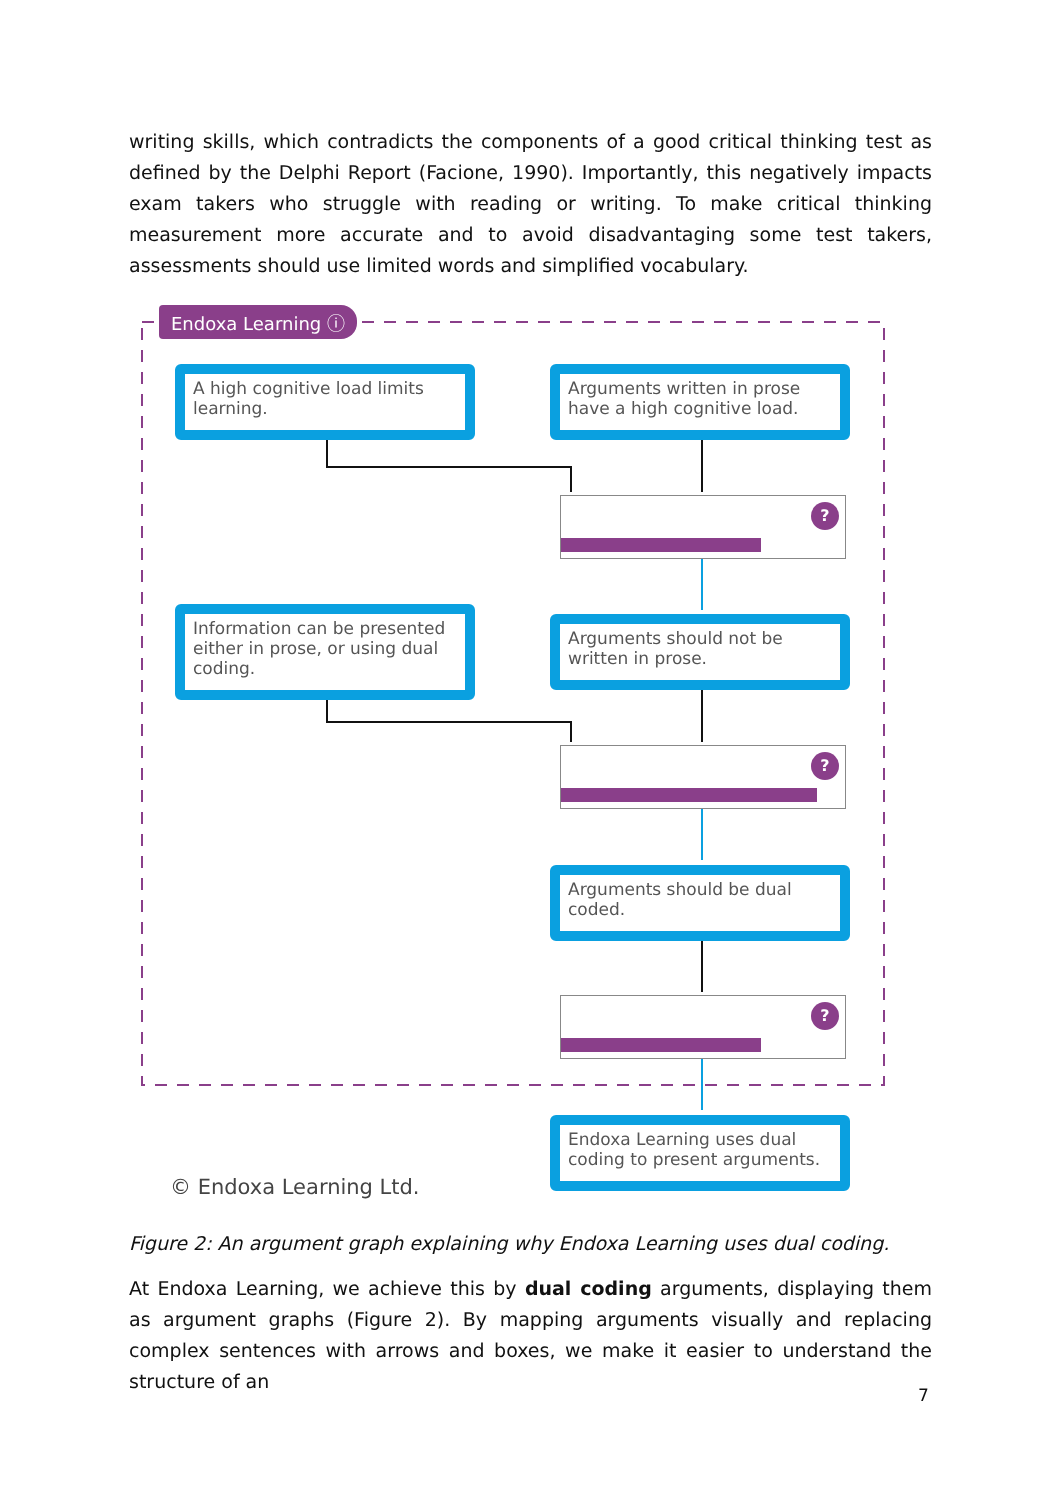writing skills, which contradicts the components of a good critical thinking test as defined by the Delphi Report (Facione, 1990). Importantly, this negatively impacts exam takers who struggle with reading or writing. To make critical thinking measurement more accurate and to avoid disadvantaging some test takers, assessments should use limited words and simplified vocabulary.
Endoxa Learning ⓘ
A high cognitive load limits learning.
Arguments written in prose have a high cognitive load.
?
Information can be presented either in prose, or using dual coding.
Arguments should not be written in prose.
?
Arguments should be dual coded.
?
Endoxa Learning uses dual coding to present arguments.
© Endoxa Learning Ltd.
Figure 2: An argument graph explaining why Endoxa Learning uses dual coding.
At Endoxa Learning, we achieve this by dual coding arguments, displaying them as argument graphs (Figure 2). By mapping arguments visually and replacing complex sentences with arrows and boxes, we make it easier to understand the structure of an
7